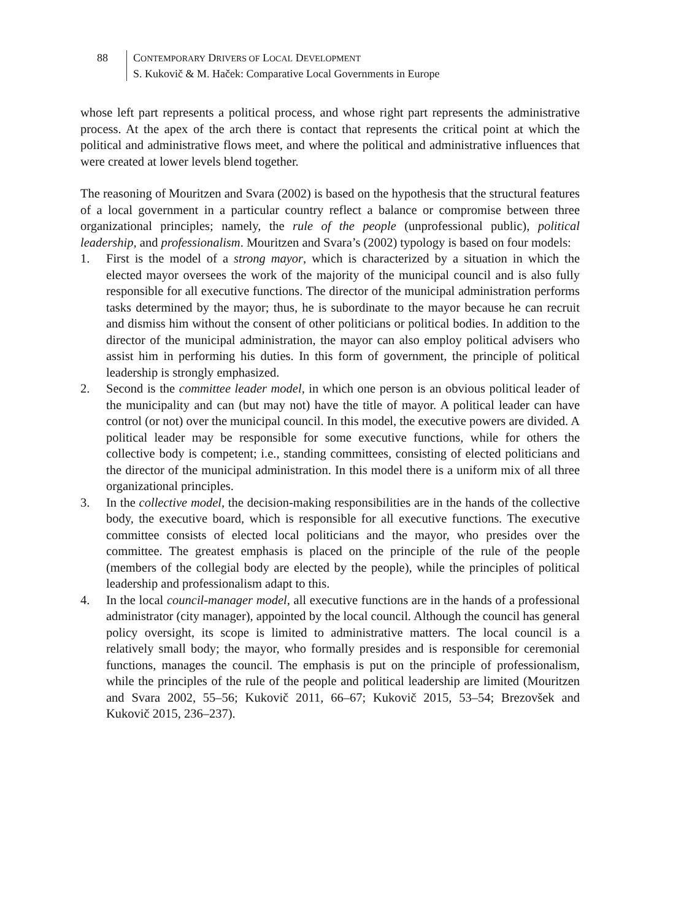88 CONTEMPORARY DRIVERS OF LOCAL DEVELOPMENT
S. Kukovič & M. Haček: Comparative Local Governments in Europe
whose left part represents a political process, and whose right part represents the administrative process. At the apex of the arch there is contact that represents the critical point at which the political and administrative flows meet, and where the political and administrative influences that were created at lower levels blend together.
The reasoning of Mouritzen and Svara (2002) is based on the hypothesis that the structural features of a local government in a particular country reflect a balance or compromise between three organizational principles; namely, the rule of the people (unprofessional public), political leadership, and professionalism. Mouritzen and Svara’s (2002) typology is based on four models:
1. First is the model of a strong mayor, which is characterized by a situation in which the elected mayor oversees the work of the majority of the municipal council and is also fully responsible for all executive functions. The director of the municipal administration performs tasks determined by the mayor; thus, he is subordinate to the mayor because he can recruit and dismiss him without the consent of other politicians or political bodies. In addition to the director of the municipal administration, the mayor can also employ political advisers who assist him in performing his duties. In this form of government, the principle of political leadership is strongly emphasized.
2. Second is the committee leader model, in which one person is an obvious political leader of the municipality and can (but may not) have the title of mayor. A political leader can have control (or not) over the municipal council. In this model, the executive powers are divided. A political leader may be responsible for some executive functions, while for others the collective body is competent; i.e., standing committees, consisting of elected politicians and the director of the municipal administration. In this model there is a uniform mix of all three organizational principles.
3. In the collective model, the decision-making responsibilities are in the hands of the collective body, the executive board, which is responsible for all executive functions. The executive committee consists of elected local politicians and the mayor, who presides over the committee. The greatest emphasis is placed on the principle of the rule of the people (members of the collegial body are elected by the people), while the principles of political leadership and professionalism adapt to this.
4. In the local council-manager model, all executive functions are in the hands of a professional administrator (city manager), appointed by the local council. Although the council has general policy oversight, its scope is limited to administrative matters. The local council is a relatively small body; the mayor, who formally presides and is responsible for ceremonial functions, manages the council. The emphasis is put on the principle of professionalism, while the principles of the rule of the people and political leadership are limited (Mouritzen and Svara 2002, 55–56; Kukovič 2011, 66–67; Kukovič 2015, 53–54; Brezovšek and Kukovič 2015, 236–237).